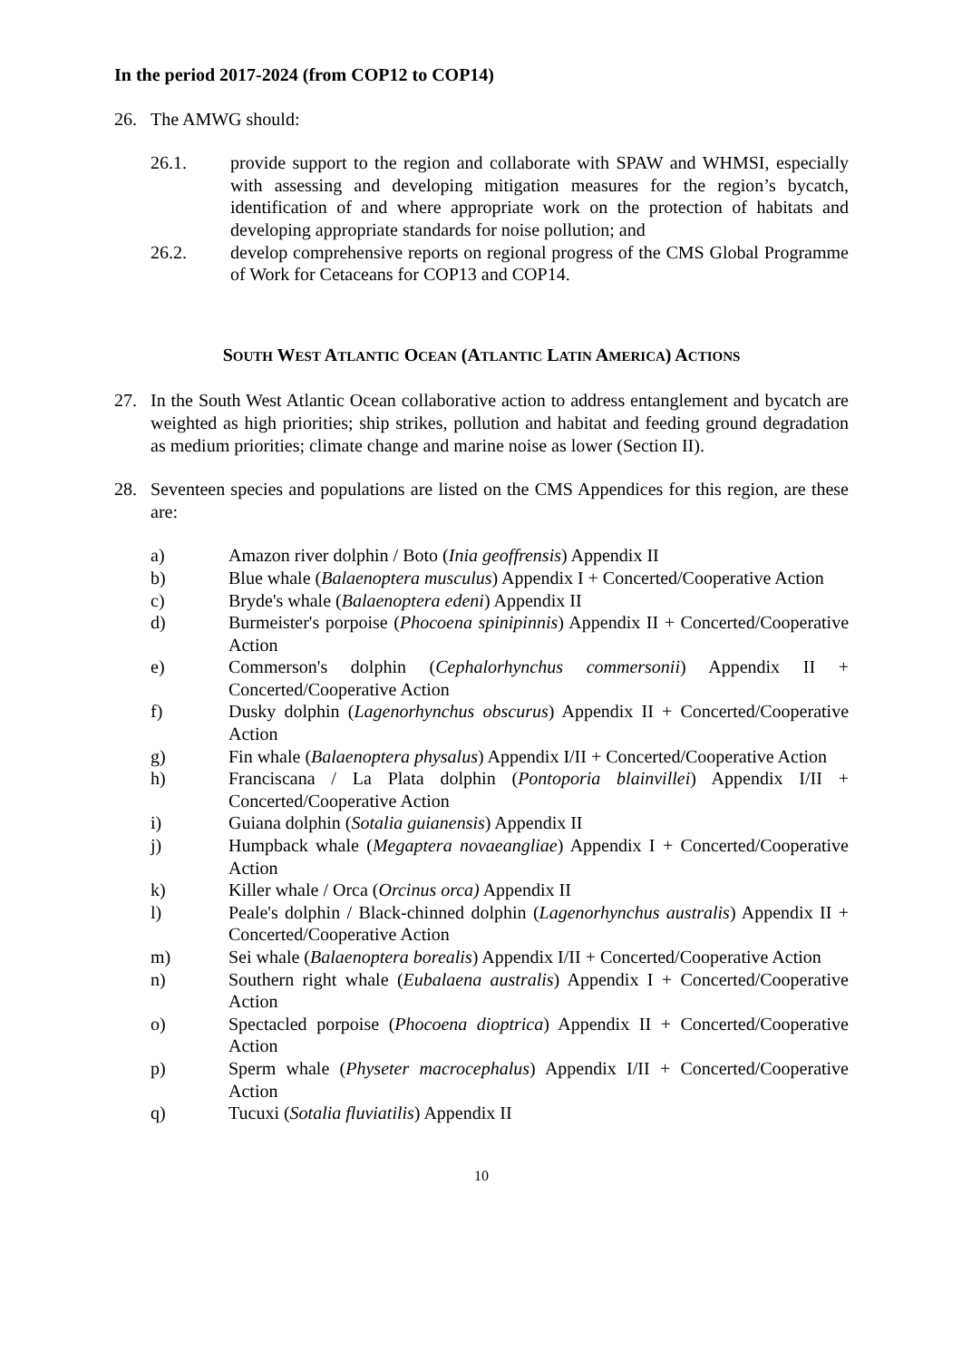In the period 2017-2024 (from COP12 to COP14)
26. The AMWG should:
26.1. provide support to the region and collaborate with SPAW and WHMSI, especially with assessing and developing mitigation measures for the region’s bycatch, identification of and where appropriate work on the protection of habitats and developing appropriate standards for noise pollution; and
26.2. develop comprehensive reports on regional progress of the CMS Global Programme of Work for Cetaceans for COP13 and COP14.
SOUTH WEST ATLANTIC OCEAN (ATLANTIC LATIN AMERICA) ACTIONS
27. In the South West Atlantic Ocean collaborative action to address entanglement and bycatch are weighted as high priorities; ship strikes, pollution and habitat and feeding ground degradation as medium priorities; climate change and marine noise as lower (Section II).
28. Seventeen species and populations are listed on the CMS Appendices for this region, are these are:
a) Amazon river dolphin / Boto (Inia geoffrensis) Appendix II
b) Blue whale (Balaenoptera musculus) Appendix I + Concerted/Cooperative Action
c) Bryde's whale (Balaenoptera edeni) Appendix II
d) Burmeister's porpoise (Phocoena spinipinnis) Appendix II + Concerted/Cooperative Action
e) Commerson's dolphin (Cephalorhynchus commersonii) Appendix II + Concerted/Cooperative Action
f) Dusky dolphin (Lagenorhynchus obscurus) Appendix II + Concerted/Cooperative Action
g) Fin whale (Balaenoptera physalus) Appendix I/II + Concerted/Cooperative Action
h) Franciscana / La Plata dolphin (Pontoporia blainvillei) Appendix I/II + Concerted/Cooperative Action
i) Guiana dolphin (Sotalia guianensis) Appendix II
j) Humpback whale (Megaptera novaeangliae) Appendix I + Concerted/Cooperative Action
k) Killer whale / Orca (Orcinus orca) Appendix II
l) Peale's dolphin / Black-chinned dolphin (Lagenorhynchus australis) Appendix II + Concerted/Cooperative Action
m) Sei whale (Balaenoptera borealis) Appendix I/II + Concerted/Cooperative Action
n) Southern right whale (Eubalaena australis) Appendix I + Concerted/Cooperative Action
o) Spectacled porpoise (Phocoena dioptrica) Appendix II + Concerted/Cooperative Action
p) Sperm whale (Physeter macrocephalus) Appendix I/II + Concerted/Cooperative Action
q) Tucuxi (Sotalia fluviatilis) Appendix II
10